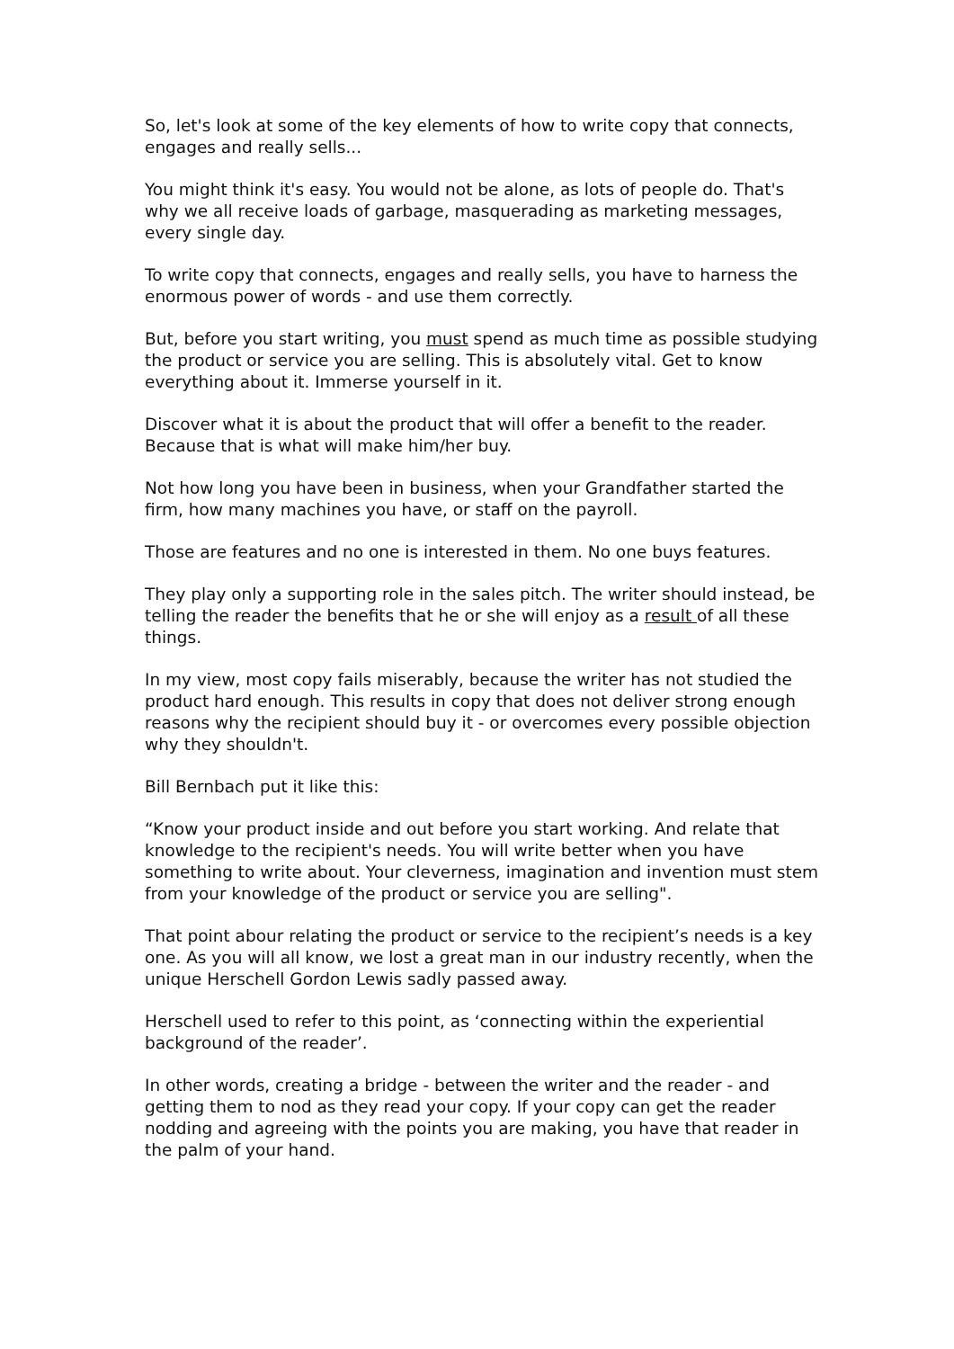So, let's look at some of the key elements of how to write copy that connects, engages and really sells...
You might think it's easy. You would not be alone, as lots of people do. That's why we all receive loads of garbage, masquerading as marketing messages, every single day.
To write copy that connects, engages and really sells, you have to harness the enormous power of words - and use them correctly.
But, before you start writing, you must spend as much time as possible studying the product or service you are selling. This is absolutely vital. Get to know everything about it. Immerse yourself in it.
Discover what it is about the product that will offer a benefit to the reader. Because that is what will make him/her buy.
Not how long you have been in business, when your Grandfather started the firm, how many machines you have, or staff on the payroll.
Those are features and no one is interested in them. No one buys features.
They play only a supporting role in the sales pitch. The writer should instead, be telling the reader the benefits that he or she will enjoy as a result of all these things.
In my view, most copy fails miserably, because the writer has not studied the product hard enough. This results in copy that does not deliver strong enough reasons why the recipient should buy it - or overcomes every possible objection why they shouldn't.
Bill Bernbach put it like this:
“Know your product inside and out before you start working. And relate that knowledge to the recipient's needs. You will write better when you have something to write about. Your cleverness, imagination and invention must stem from your knowledge of the product or service you are selling".
That point abour relating the product or service to the recipient’s needs is a key one. As you will all know, we lost a great man in our industry recently, when the unique Herschell Gordon Lewis sadly passed away.
Herschell used to refer to this point, as ‘connecting within the experiential background of the reader’.
In other words, creating a bridge - between the writer and the reader - and getting them to nod as they read your copy. If your copy can get the reader nodding and agreeing with the points you are making, you have that reader in the palm of your hand.